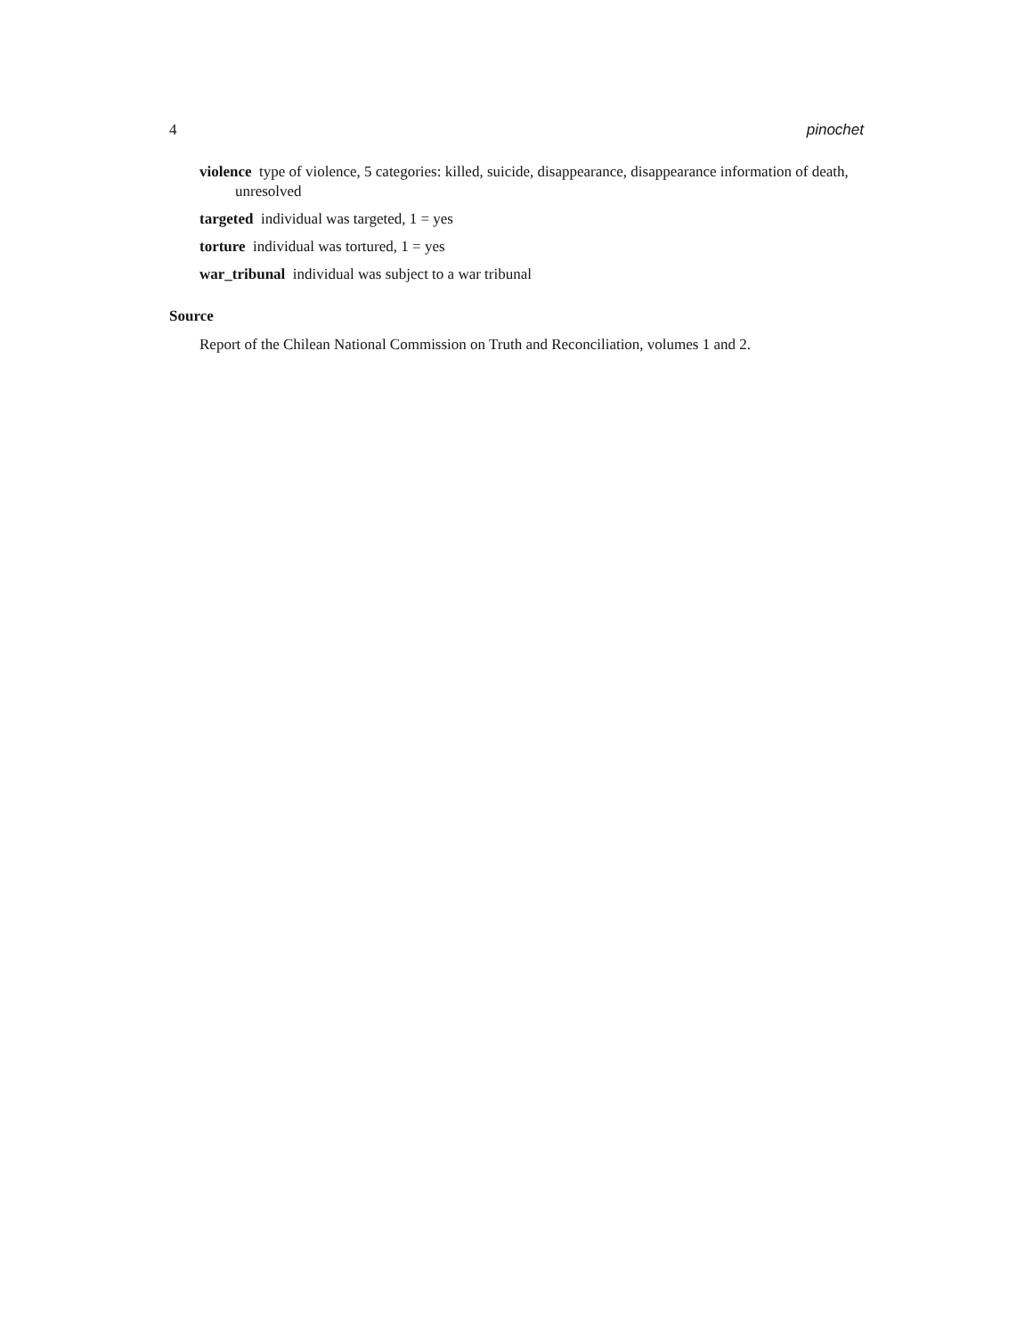4 pinochet
violence type of violence, 5 categories: killed, suicide, disappearance, disappearance information of death, unresolved
targeted individual was targeted, 1 = yes
torture individual was tortured, 1 = yes
war_tribunal individual was subject to a war tribunal
Source
Report of the Chilean National Commission on Truth and Reconciliation, volumes 1 and 2.